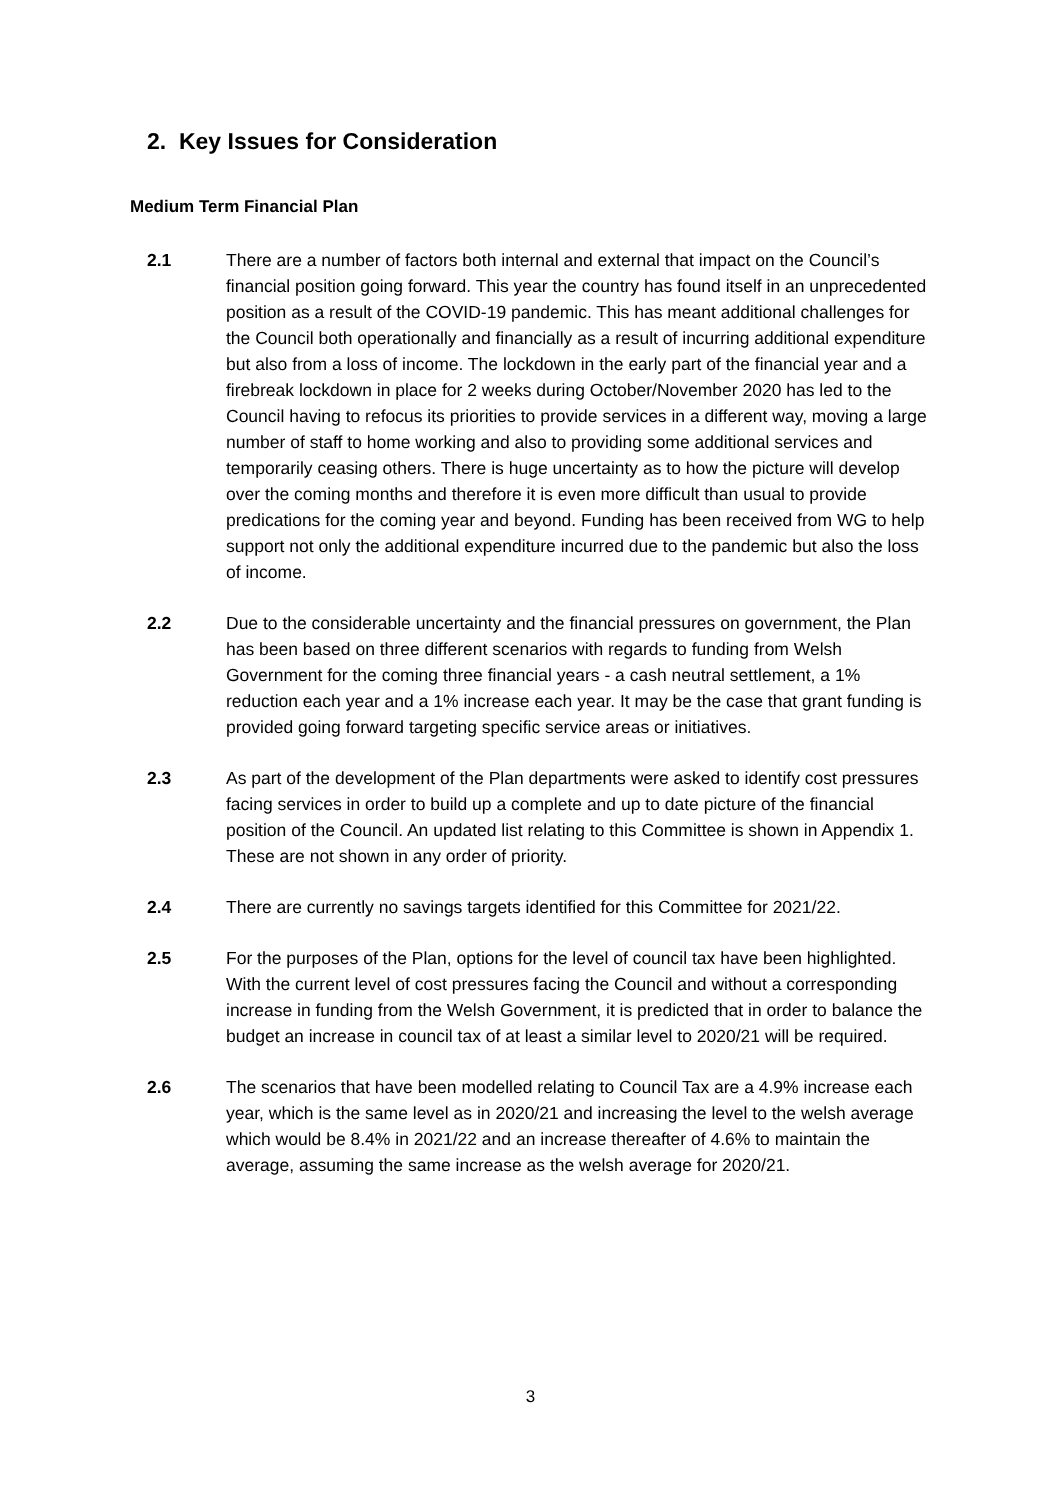2. Key Issues for Consideration
Medium Term Financial Plan
2.1 There are a number of factors both internal and external that impact on the Council’s financial position going forward. This year the country has found itself in an unprecedented position as a result of the COVID-19 pandemic. This has meant additional challenges for the Council both operationally and financially as a result of incurring additional expenditure but also from a loss of income. The lockdown in the early part of the financial year and a firebreak lockdown in place for 2 weeks during October/November 2020 has led to the Council having to refocus its priorities to provide services in a different way, moving a large number of staff to home working and also to providing some additional services and temporarily ceasing others. There is huge uncertainty as to how the picture will develop over the coming months and therefore it is even more difficult than usual to provide predications for the coming year and beyond. Funding has been received from WG to help support not only the additional expenditure incurred due to the pandemic but also the loss of income.
2.2 Due to the considerable uncertainty and the financial pressures on government, the Plan has been based on three different scenarios with regards to funding from Welsh Government for the coming three financial years - a cash neutral settlement, a 1% reduction each year and a 1% increase each year. It may be the case that grant funding is provided going forward targeting specific service areas or initiatives.
2.3 As part of the development of the Plan departments were asked to identify cost pressures facing services in order to build up a complete and up to date picture of the financial position of the Council. An updated list relating to this Committee is shown in Appendix 1. These are not shown in any order of priority.
2.4 There are currently no savings targets identified for this Committee for 2021/22.
2.5 For the purposes of the Plan, options for the level of council tax have been highlighted. With the current level of cost pressures facing the Council and without a corresponding increase in funding from the Welsh Government, it is predicted that in order to balance the budget an increase in council tax of at least a similar level to 2020/21 will be required.
2.6 The scenarios that have been modelled relating to Council Tax are a 4.9% increase each year, which is the same level as in 2020/21 and increasing the level to the welsh average which would be 8.4% in 2021/22 and an increase thereafter of 4.6% to maintain the average, assuming the same increase as the welsh average for 2020/21.
3